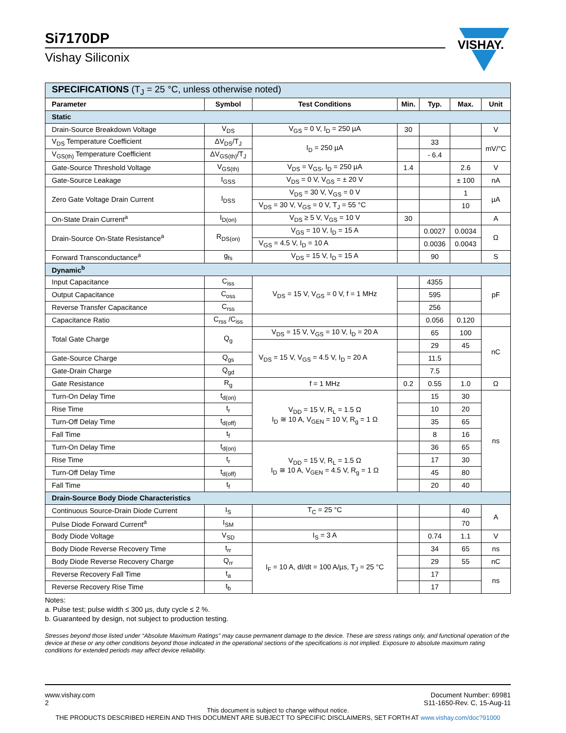Si7170DP
Vishay Siliconix
VISHAY.
| SPECIFICATIONS (T<sub>J</sub> = 25 °C, unless otherwise noted) | | | | | | |
| Parameter | Symbol | Test Conditions | Min. | Typ. | Max. | Unit |
| Static | | | | | | |
| Drain-Source Breakdown Voltage | V<sub>DS</sub> | V<sub>GS</sub> = 0 V, I<sub>D</sub> = 250 µA | 30 | | | V |
| V<sub>DS</sub> Temperature Coefficient | ΔV<sub>DS</sub>/T<sub>J</sub> | I<sub>D</sub> = 250 µA | | 33 | | mV/°C |
| V<sub>GS(th)</sub> Temperature Coefficient | ΔV<sub>GS(th)</sub>/T<sub>J</sub> | | | - 6.4 | | |
| Gate-Source Threshold Voltage | V<sub>GS(th)</sub> | V<sub>DS</sub> = V<sub>GS</sub>, I<sub>D</sub> = 250 µA | 1.4 | | 2.6 | V |
| Gate-Source Leakage | I<sub>GSS</sub> | V<sub>DS</sub> = 0 V, V<sub>GS</sub> = ± 20 V | | | ± 100 | nA |
| Zero Gate Voltage Drain Current | I<sub>DSS</sub> | V<sub>DS</sub> = 30 V, V<sub>GS</sub> = 0 V | | | 1 | µA |
| | | V<sub>DS</sub> = 30 V, V<sub>GS</sub> = 0 V, T<sub>J</sub> = 55 °C | | | 10 | |
| On-State Drain Current<sup>a</sup> | I<sub>D(on)</sub> | V<sub>DS</sub> ≥ 5 V, V<sub>GS</sub> = 10 V | 30 | | | A |
| Drain-Source On-State Resistance<sup>a</sup> | R<sub>DS(on)</sub> | V<sub>GS</sub> = 10 V, I<sub>D</sub> = 15 A | | 0.0027 | 0.0034 | Ω |
| | | V<sub>GS</sub> = 4.5 V, I<sub>D</sub> = 10 A | | 0.0036 | 0.0043 | |
| Forward Transconductance<sup>a</sup> | g<sub>fs</sub> | V<sub>DS</sub> = 15 V, I<sub>D</sub> = 15 A | | 90 | | S |
| Dynamic<sup>b</sup> | | | | | | |
| Input Capacitance | C<sub>iss</sub> | V<sub>DS</sub> = 15 V, V<sub>GS</sub> = 0 V, f = 1 MHz | | 4355 | | pF |
| Output Capacitance | C<sub>oss</sub> | | | 595 | | |
| Reverse Transfer Capacitance | C<sub>rss</sub> | | | 256 | | |
| Capacitance Ratio | C<sub>rss</sub> /C<sub>iss</sub> | | | 0.056 | 0.120 | |
| Total Gate Charge | Q<sub>g</sub> | V<sub>DS</sub> = 15 V, V<sub>GS</sub> = 10 V, I<sub>D</sub> = 20 A | | 65 | 100 | nC |
| | | V<sub>DS</sub> = 15 V, V<sub>GS</sub> = 4.5 V, I<sub>D</sub> = 20 A | | 29 | 45 | |
| Gate-Source Charge | Q<sub>gs</sub> | | | 11.5 | | |
| Gate-Drain Charge | Q<sub>gd</sub> | | | 7.5 | | |
| Gate Resistance | R<sub>g</sub> | f = 1 MHz | 0.2 | 0.55 | 1.0 | Ω |
| Turn-On Delay Time | t<sub>d(on)</sub> | V<sub>DD</sub> = 15 V, R<sub>L</sub> = 1.5 Ω I<sub>D</sub> ≅ 10 A, V<sub>GEN</sub> = 10 V, R<sub>g</sub> = 1 Ω | | 15 | 30 | ns |
| Rise Time | t<sub>r</sub> | | | 10 | 20 | |
| Turn-Off Delay Time | t<sub>d(off)</sub> | | | 35 | 65 | |
| Fall Time | t<sub>f</sub> | | | 8 | 16 | |
| Turn-On Delay Time | t<sub>d(on)</sub> | V<sub>DD</sub> = 15 V, R<sub>L</sub> = 1.5 Ω I<sub>D</sub> ≅ 10 A, V<sub>GEN</sub> = 4.5 V, R<sub>g</sub> = 1 Ω | | 36 | 65 | |
| Rise Time | t<sub>r</sub> | | | 17 | 30 | |
| Turn-Off Delay Time | t<sub>d(off)</sub> | | | 45 | 80 | |
| Fall Time | t<sub>f</sub> | | | 20 | 40 | |
| Drain-Source Body Diode Characteristics | | | | | | |
| Continuous Source-Drain Diode Current | I<sub>S</sub> | T<sub>C</sub> = 25 °C | | | 40 | A |
| Pulse Diode Forward Current<sup>a</sup> | I<sub>SM</sub> | | | | 70 | |
| Body Diode Voltage | V<sub>SD</sub> | I<sub>S</sub> = 3 A | | 0.74 | 1.1 | V |
| Body Diode Reverse Recovery Time | t<sub>rr</sub> | I<sub>F</sub> = 10 A, dI/dt = 100 A/µs, T<sub>J</sub> = 25 °C | | 34 | 65 | ns |
| Body Diode Reverse Recovery Charge | Q<sub>rr</sub> | | | 29 | 55 | nC |
| Reverse Recovery Fall Time | t<sub>a</sub> | | | 17 | | ns |
| Reverse Recovery Rise Time | t<sub>b</sub> | | | 17 | | |
Notes:
a. Pulse test; pulse width ≤ 300 µs, duty cycle ≤ 2 %.
b. Guaranteed by design, not subject to production testing.
Stresses beyond those listed under “Absolute Maximum Ratings” may cause permanent damage to the device. These are stress ratings only, and functional operation of the device at these or any other conditions beyond those indicated in the operational sections of the specifications is not implied. Exposure to absolute maximum rating conditions for extended periods may affect device reliability.
www.vishay.com
2
Document Number: 69981
S11-1650-Rev. C, 15-Aug-11
This document is subject to change without notice.
THE PRODUCTS DESCRIBED HEREIN AND THIS DOCUMENT ARE SUBJECT TO SPECIFIC DISCLAIMERS, SET FORTH AT www.vishay.com/doc?91000